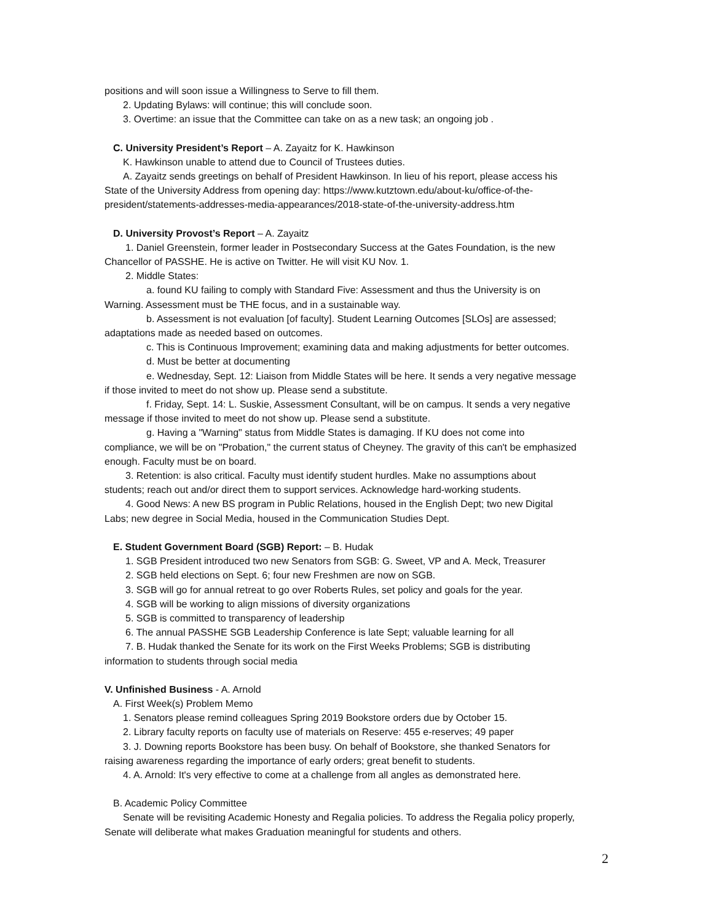positions and will soon issue a Willingness to Serve to fill them.
2. Updating Bylaws: will continue; this will conclude soon.
3. Overtime: an issue that the Committee can take on as a new task; an ongoing job .
C. University President’s Report – A. Zayaitz for K. Hawkinson
K. Hawkinson unable to attend due to Council of Trustees duties.
A. Zayaitz sends greetings on behalf of President Hawkinson. In lieu of his report, please access his
State of the University Address from opening day: https://www.kutztown.edu/about-ku/office-of-the-president/statements-addresses-media-appearances/2018-state-of-the-university-address.htm
D. University Provost’s Report – A. Zayaitz
1. Daniel Greenstein, former leader in Postsecondary Success at the Gates Foundation, is the new
Chancellor of PASSHE. He is active on Twitter. He will visit KU Nov. 1.
2. Middle States:
a. found KU failing to comply with Standard Five: Assessment and thus the University is on
Warning. Assessment must be THE focus, and in a sustainable way.
b. Assessment is not evaluation [of faculty]. Student Learning Outcomes [SLOs] are assessed;
adaptations made as needed based on outcomes.
c. This is Continuous Improvement; examining data and making adjustments for better outcomes.
d. Must be better at documenting
e. Wednesday, Sept. 12: Liaison from Middle States will be here. It sends a very negative message
if those invited to meet do not show up. Please send a substitute.
f. Friday, Sept. 14: L. Suskie, Assessment Consultant, will be on campus. It sends a very negative
message if those invited to meet do not show up. Please send a substitute.
g. Having a "Warning" status from Middle States is damaging. If KU does not come into
compliance, we will be on "Probation," the current status of Cheyney. The gravity of this can't be emphasized enough. Faculty must be on board.
3. Retention: is also critical. Faculty must identify student hurdles. Make no assumptions about
students; reach out and/or direct them to support services. Acknowledge hard-working students.
4. Good News: A new BS program in Public Relations, housed in the English Dept; two new Digital
Labs; new degree in Social Media, housed in the Communication Studies Dept.
E. Student Government Board (SGB) Report: – B. Hudak
1. SGB President introduced two new Senators from SGB: G. Sweet, VP and A. Meck, Treasurer
2. SGB held elections on Sept. 6; four new Freshmen are now on SGB.
3. SGB will go for annual retreat to go over Roberts Rules, set policy and goals for the year.
4. SGB will be working to align missions of diversity organizations
5. SGB is committed to transparency of leadership
6. The annual PASSHE SGB Leadership Conference is late Sept; valuable learning for all
7. B. Hudak thanked the Senate for its work on the First Weeks Problems; SGB is distributing
information to students through social media
V. Unfinished Business - A. Arnold
A. First Week(s) Problem Memo
1. Senators please remind colleagues Spring 2019 Bookstore orders due by October 15.
2. Library faculty reports on faculty use of materials on Reserve: 455 e-reserves; 49 paper
3. J. Downing reports Bookstore has been busy. On behalf of Bookstore, she thanked Senators for
raising awareness regarding the importance of early orders; great benefit to students.
4. A. Arnold: It's very effective to come at a challenge from all angles as demonstrated here.
B. Academic Policy Committee
Senate will be revisiting Academic Honesty and Regalia policies. To address the Regalia policy properly,
Senate will deliberate what makes Graduation meaningful for students and others.
2